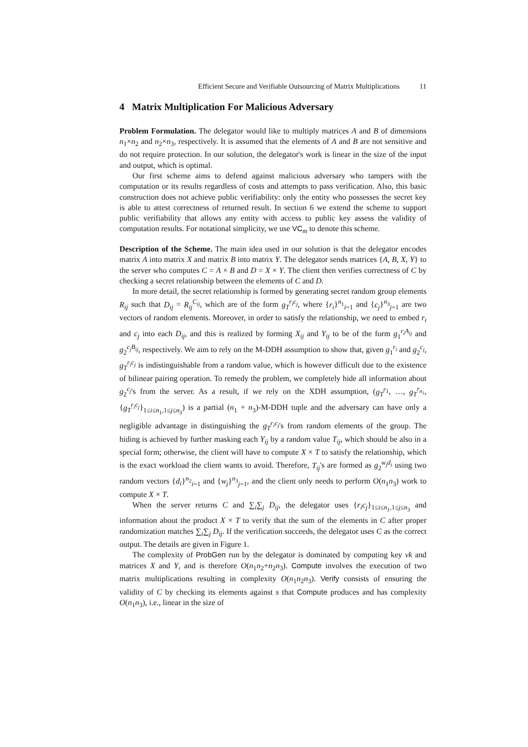Efficient Secure and Verifiable Outsourcing of Matrix Multiplications 11
4 Matrix Multiplication For Malicious Adversary
Problem Formulation. The delegator would like to multiply matrices A and B of dimensions n<sub>1</sub>×n<sub>2</sub> and n<sub>2</sub>×n<sub>3</sub>, respectively. It is assumed that the elements of A and B are not sensitive and do not require protection. In our solution, the delegator's work is linear in the size of the input and output, which is optimal.
Our first scheme aims to defend against malicious adversary who tampers with the computation or its results regardless of costs and attempts to pass verification. Also, this basic construction does not achieve public verifiability: only the entity who possesses the secret key is able to attest correctness of returned result. In section 6 we extend the scheme to support public verifiability that allows any entity with access to public key assess the validity of computation results. For notational simplicity, we use VC<sub>m</sub> to denote this scheme.
Description of the Scheme. The main idea used in our solution is that the delegator encodes matrix A into matrix X and matrix B into matrix Y. The delegator sends matrices {A, B, X, Y} to the server who computes C = A × B and D = X × Y. The client then verifies correctness of C by checking a secret relationship between the elements of C and D.
In more detail, the secret relationship is formed by generating secret random group elements R<sub>ij</sub> such that D<sub>ij</sub> = R<sub>ij</sub><sup>C<sub>ij</sub></sup>, which are of the form g<sub>T</sub><sup>r<sub>i</sub>c<sub>j</sub></sup>, where {r<sub>i</sub>}<sup>n<sub>1</sub></sup><sub>i=1</sub> and {c<sub>j</sub>}<sup>n<sub>3</sub></sup><sub>j=1</sub> are two vectors of random elements. Moreover, in order to satisfy the relationship, we need to embed r<sub>i</sub> and c<sub>j</sub> into each D<sub>ij</sub>, and this is realized by forming X<sub>ij</sub> and Y<sub>ij</sub> to be of the form g<sub>1</sub><sup>r<sub>i</sub>A<sub>ij</sub></sup> and g<sub>2</sub><sup>c<sub>j</sub>B<sub>ij</sub></sup>, respectively. We aim to rely on the M-DDH assumption to show that, given g<sub>1</sub><sup>r<sub>i</sub></sup> and g<sub>2</sub><sup>c<sub>j</sub></sup>, g<sub>T</sub><sup>r<sub>i</sub>c<sub>j</sub></sup> is indistinguishable from a random value, which is however difficult due to the existence of bilinear pairing operation. To remedy the problem, we completely hide all information about g<sub>2</sub><sup>c<sub>j</sub></sup>'s from the server. As a result, if we rely on the XDH assumption, (g<sub>T</sub><sup>r</sup><sup><sub>1</sub></sup>, …, g<sub>T</sub><sup>r<sub>n<sub>1</sub></sub></sup>, {g<sub>T</sub><sup>r<sub>i</sub>c<sub>j</sub></sup>}<sub>1≤i≤n<sub>1</sub>,1≤j≤n<sub>3</sub></sub>) is a partial (n<sub>1</sub> + n<sub>3</sub>)-M-DDH tuple and the adversary can have only a negligible advantage in distinguishing the g<sub>T</sub><sup>r<sub>i</sub>c<sub>j</sub></sup>'s from random elements of the group. The hiding is achieved by further masking each Y<sub>ij</sub> by a random value T<sub>ij</sub>, which should be also in a special form; otherwise, the client will have to compute X × T to satisfy the relationship, which is the exact workload the client wants to avoid. Therefore, T<sub>ij</sub>'s are formed as g<sub>2</sub><sup>w<sub>j</sub>d<sub>i</sub></sup> using two random vectors {d<sub>i</sub>}<sup>n<sub>2</sub></sup><sub>i=1</sub> and {w<sub>j</sub>}<sup>n<sub>3</sub></sup><sub>j=1</sub>, and the client only needs to perform O(n<sub>1</sub>n<sub>3</sub>) work to compute X × T.
When the server returns C and ∑<sub>i</sub>∑<sub>j</sub> D<sub>ij</sub>, the delegator uses {r<sub>i</sub>c<sub>j</sub>}<sub>1≤i≤n<sub>1</sub>,1≤j≤n<sub>3</sub></sub> and information about the product X × T to verify that the sum of the elements in C after proper randomization matches ∑<sub>i</sub>∑<sub>j</sub> D<sub>ij</sub>. If the verification succeeds, the delegator uses C as the correct output. The details are given in Figure 1.
The complexity of ProbGen run by the delegator is dominated by computing key vk and matrices X and Y, and is therefore O(n<sub>1</sub>n<sub>2</sub>+n<sub>2</sub>n<sub>3</sub>). Compute involves the execution of two matrix multiplications resulting in complexity O(n<sub>1</sub>n<sub>2</sub>n<sub>3</sub>). Verify consists of ensuring the validity of C by checking its elements against s that Compute produces and has complexity O(n<sub>1</sub>n<sub>3</sub>), i.e., linear in the size of